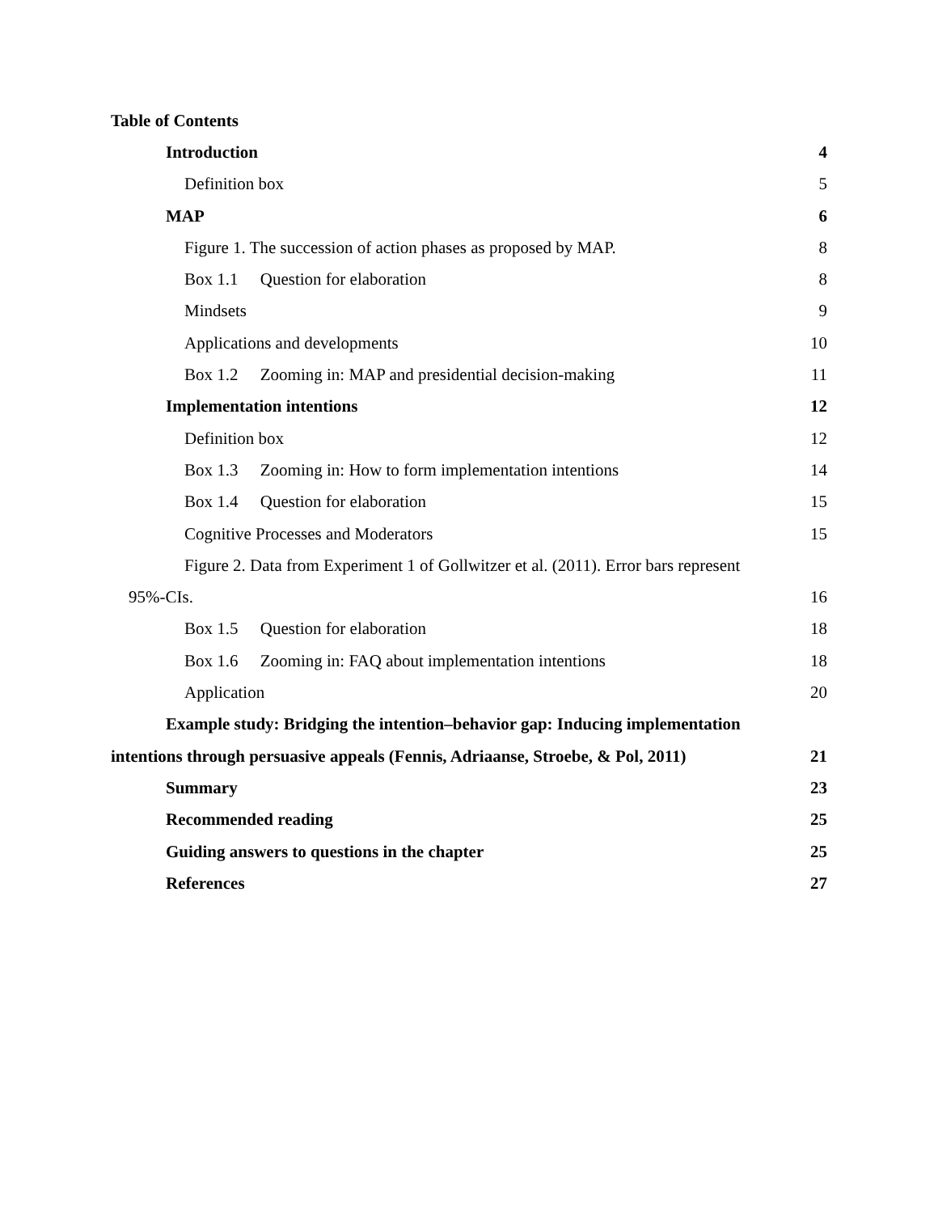Table of Contents
Introduction 4
Definition box 5
MAP 6
Figure 1. The succession of action phases as proposed by MAP. 8
Box 1.1 Question for elaboration 8
Mindsets 9
Applications and developments 10
Box 1.2 Zooming in: MAP and presidential decision-making 11
Implementation intentions 12
Definition box 12
Box 1.3 Zooming in: How to form implementation intentions 14
Box 1.4 Question for elaboration 15
Cognitive Processes and Moderators 15
Figure 2. Data from Experiment 1 of Gollwitzer et al. (2011). Error bars represent
95%-CIs. 16
Box 1.5 Question for elaboration 18
Box 1.6 Zooming in: FAQ about implementation intentions 18
Application 20
Example study: Bridging the intention–behavior gap: Inducing implementation
intentions through persuasive appeals (Fennis, Adriaanse, Stroebe, & Pol, 2011) 21
Summary 23
Recommended reading 25
Guiding answers to questions in the chapter 25
References 27